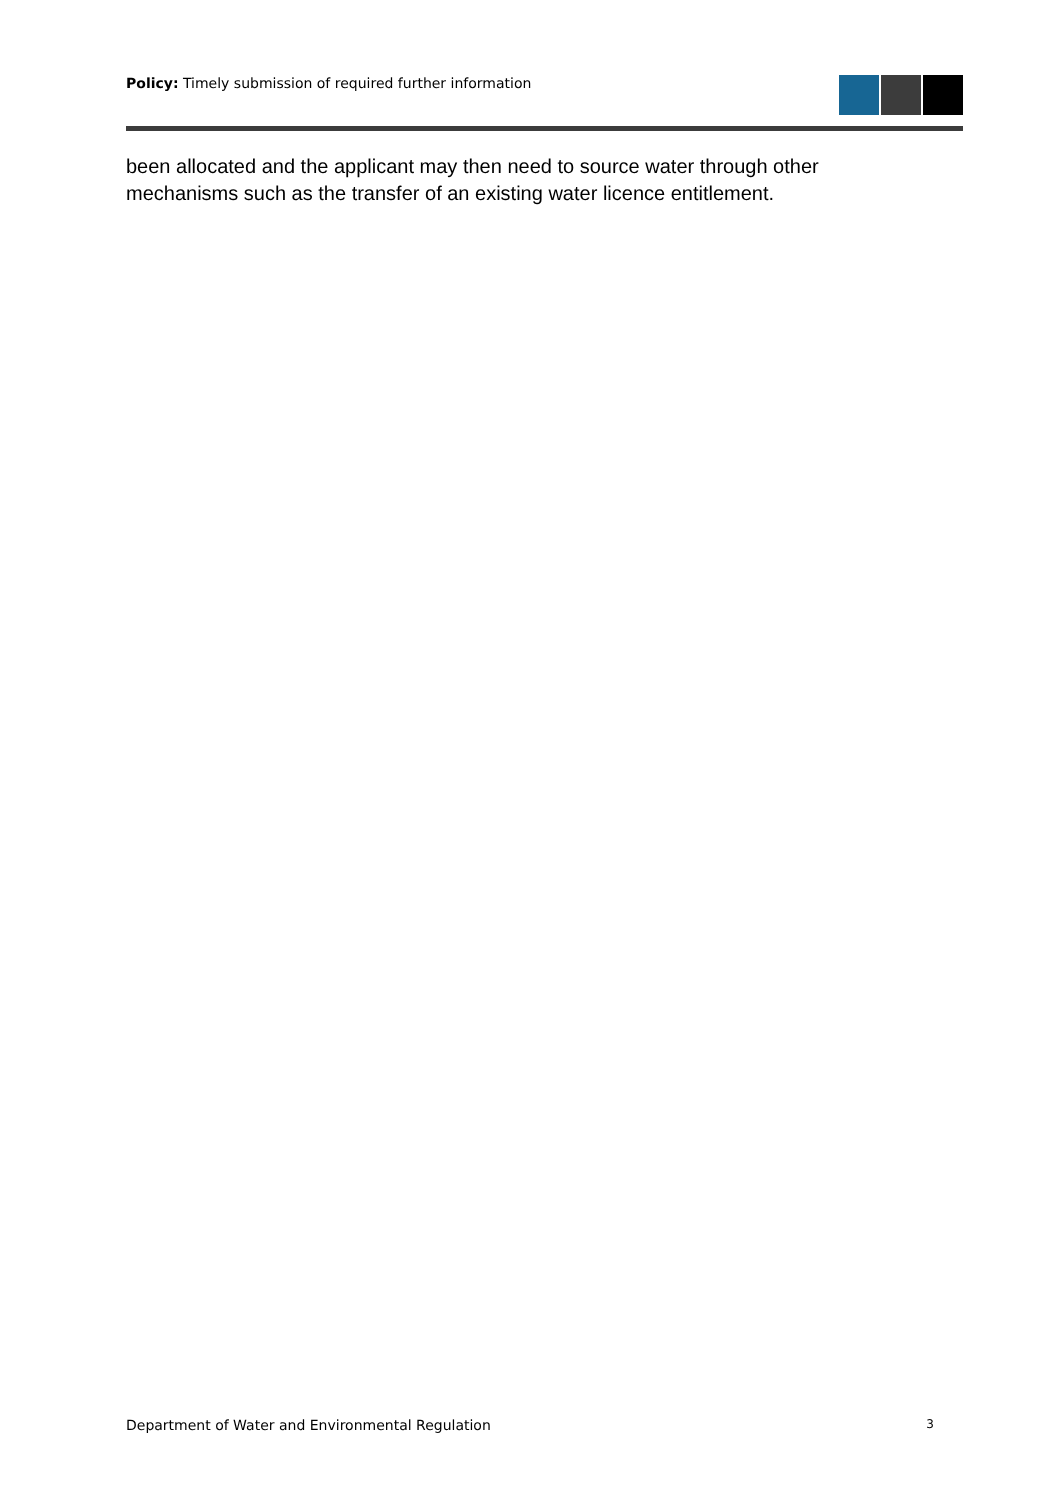Policy: Timely submission of required further information
been allocated and the applicant may then need to source water through other mechanisms such as the transfer of an existing water licence entitlement.
Department of Water and Environmental Regulation 3